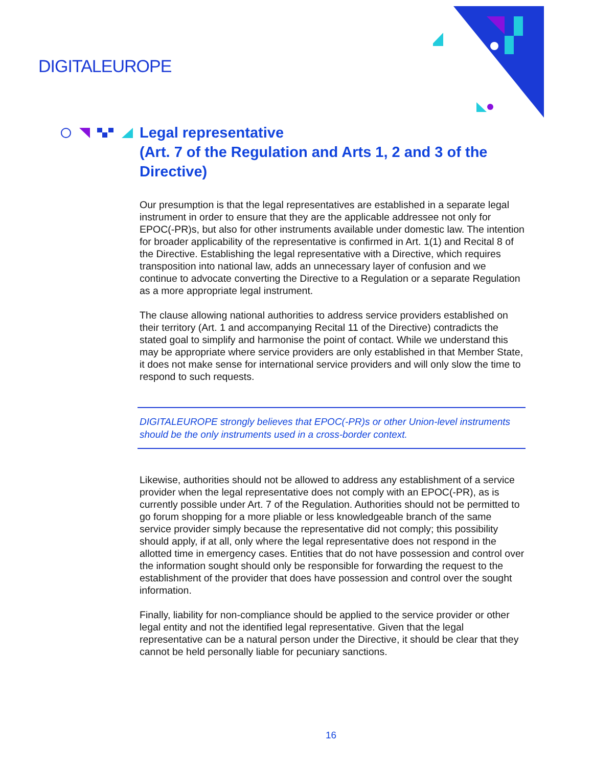DIGITALEUROPE
Legal representative
(Art. 7 of the Regulation and Arts 1, 2 and 3 of the Directive)
Our presumption is that the legal representatives are established in a separate legal instrument in order to ensure that they are the applicable addressee not only for EPOC(-PR)s, but also for other instruments available under domestic law. The intention for broader applicability of the representative is confirmed in Art. 1(1) and Recital 8 of the Directive. Establishing the legal representative with a Directive, which requires transposition into national law, adds an unnecessary layer of confusion and we continue to advocate converting the Directive to a Regulation or a separate Regulation as a more appropriate legal instrument.
The clause allowing national authorities to address service providers established on their territory (Art. 1 and accompanying Recital 11 of the Directive) contradicts the stated goal to simplify and harmonise the point of contact. While we understand this may be appropriate where service providers are only established in that Member State, it does not make sense for international service providers and will only slow the time to respond to such requests.
DIGITALEUROPE strongly believes that EPOC(-PR)s or other Union-level instruments should be the only instruments used in a cross-border context.
Likewise, authorities should not be allowed to address any establishment of a service provider when the legal representative does not comply with an EPOC(-PR), as is currently possible under Art. 7 of the Regulation. Authorities should not be permitted to go forum shopping for a more pliable or less knowledgeable branch of the same service provider simply because the representative did not comply; this possibility should apply, if at all, only where the legal representative does not respond in the allotted time in emergency cases. Entities that do not have possession and control over the information sought should only be responsible for forwarding the request to the establishment of the provider that does have possession and control over the sought information.
Finally, liability for non-compliance should be applied to the service provider or other legal entity and not the identified legal representative. Given that the legal representative can be a natural person under the Directive, it should be clear that they cannot be held personally liable for pecuniary sanctions.
16